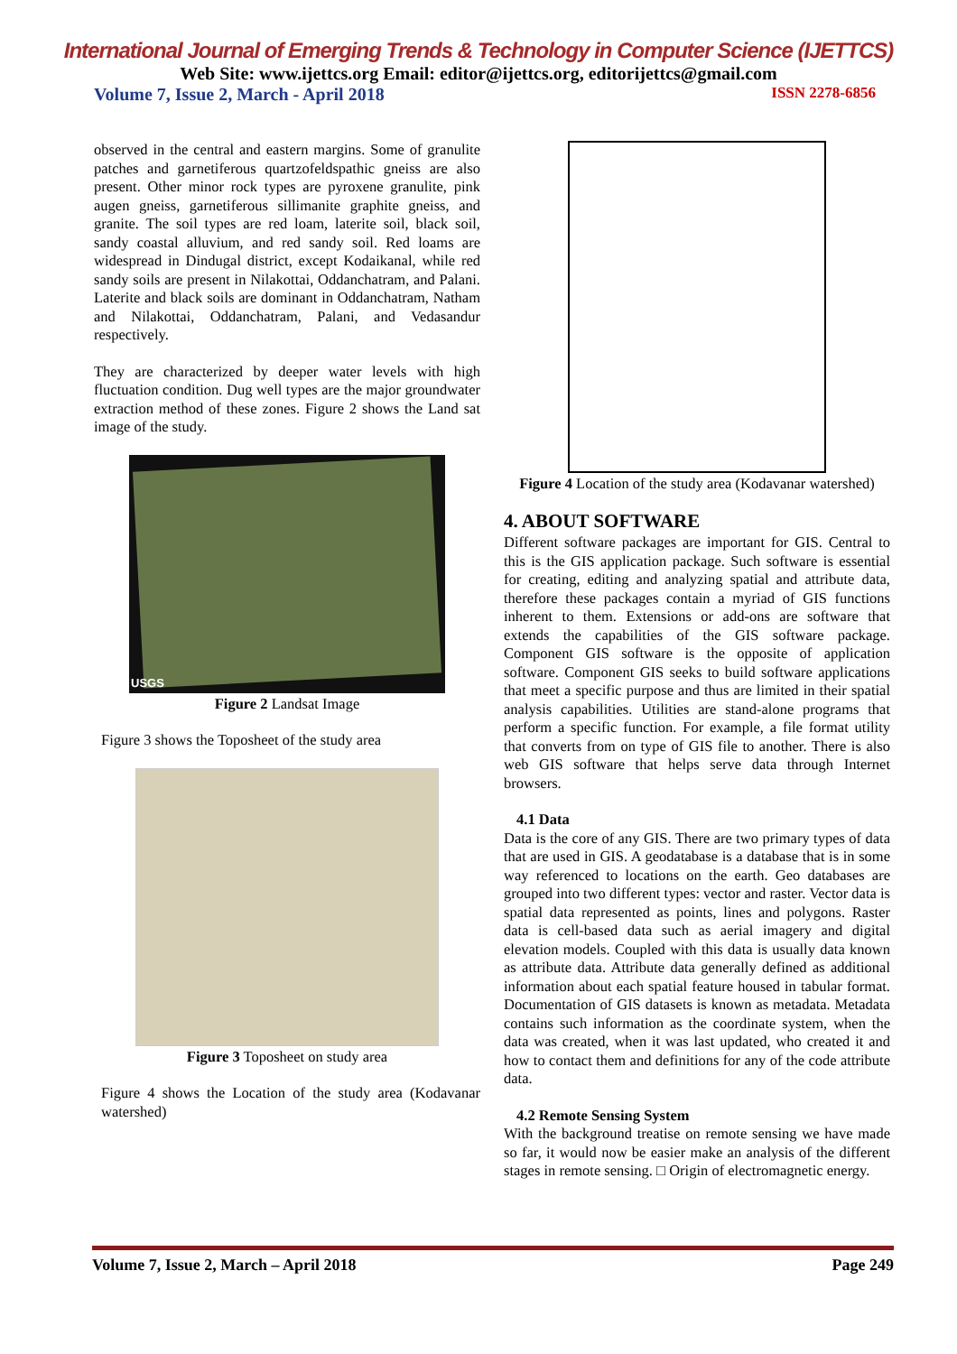International Journal of Emerging Trends & Technology in Computer Science (IJETTCS)
Web Site: www.ijettcs.org Email: editor@ijettcs.org, editorijettcs@gmail.com
Volume 7, Issue 2, March - April 2018 ISSN 2278-6856
observed in the central and eastern margins. Some of granulite patches and garnetiferous quartzofeldspathic gneiss are also present. Other minor rock types are pyroxene granulite, pink augen gneiss, garnetiferous sillimanite graphite gneiss, and granite. The soil types are red loam, laterite soil, black soil, sandy coastal alluvium, and red sandy soil. Red loams are widespread in Dindugal district, except Kodaikanal, while red sandy soils are present in Nilakottai, Oddanchatram, and Palani. Laterite and black soils are dominant in Oddanchatram, Natham and Nilakottai, Oddanchatram, Palani, and Vedasandur respectively.
They are characterized by deeper water levels with high fluctuation condition. Dug well types are the major groundwater extraction method of these zones. Figure 2 shows the Land sat image of the study.
USGS
Figure 2 Landsat Image
Figure 3 shows the Toposheet of the study area
Figure 3 Toposheet on study area
Figure 4 shows the Location of the study area (Kodavanar watershed)
Figure 4 Location of the study area (Kodavanar watershed)
4. ABOUT SOFTWARE
Different software packages are important for GIS. Central to this is the GIS application package. Such software is essential for creating, editing and analyzing spatial and attribute data, therefore these packages contain a myriad of GIS functions inherent to them. Extensions or add-ons are software that extends the capabilities of the GIS software package. Component GIS software is the opposite of application software. Component GIS seeks to build software applications that meet a specific purpose and thus are limited in their spatial analysis capabilities. Utilities are stand-alone programs that perform a specific function. For example, a file format utility that converts from on type of GIS file to another. There is also web GIS software that helps serve data through Internet browsers.
4.1 Data
Data is the core of any GIS. There are two primary types of data that are used in GIS. A geodatabase is a database that is in some way referenced to locations on the earth. Geo databases are grouped into two different types: vector and raster. Vector data is spatial data represented as points, lines and polygons. Raster data is cell-based data such as aerial imagery and digital elevation models. Coupled with this data is usually data known as attribute data. Attribute data generally defined as additional information about each spatial feature housed in tabular format. Documentation of GIS datasets is known as metadata. Metadata contains such information as the coordinate system, when the data was created, when it was last updated, who created it and how to contact them and definitions for any of the code attribute data.
4.2 Remote Sensing System
With the background treatise on remote sensing we have made so far, it would now be easier make an analysis of the different stages in remote sensing. □ Origin of electromagnetic energy.
Volume 7, Issue 2, March – April 2018 Page 249